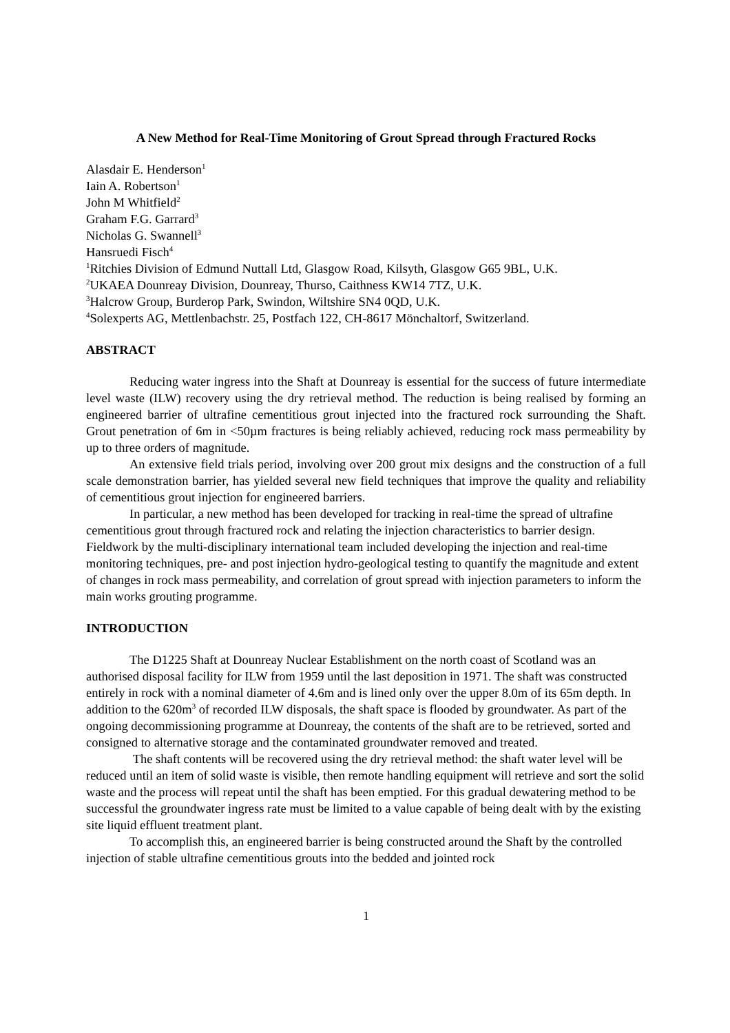A New Method for Real-Time Monitoring of Grout Spread through Fractured Rocks
Alasdair E. Henderson<sup>1</sup>
Iain A. Robertson<sup>1</sup>
John M Whitfield<sup>2</sup>
Graham F.G. Garrard<sup>3</sup>
Nicholas G. Swannell<sup>3</sup>
Hansruedi Fisch<sup>4</sup>
<sup>1</sup> Ritchies Division of Edmund Nuttall Ltd, Glasgow Road, Kilsyth, Glasgow G65 9BL, U.K.
<sup>2</sup> UKAEA Dounreay Division, Dounreay, Thurso, Caithness KW14 7TZ, U.K.
<sup>3</sup> Halcrow Group, Burderop Park, Swindon, Wiltshire SN4 0QD, U.K.
<sup>4</sup> Solexperts AG, Mettlenbachstr. 25, Postfach 122, CH-8617 Mönchaltorf, Switzerland.
ABSTRACT
Reducing water ingress into the Shaft at Dounreay is essential for the success of future intermediate level waste (ILW) recovery using the dry retrieval method. The reduction is being realised by forming an engineered barrier of ultrafine cementitious grout injected into the fractured rock surrounding the Shaft. Grout penetration of 6m in <50µm fractures is being reliably achieved, reducing rock mass permeability by up to three orders of magnitude.
An extensive field trials period, involving over 200 grout mix designs and the construction of a full scale demonstration barrier, has yielded several new field techniques that improve the quality and reliability of cementitious grout injection for engineered barriers.
In particular, a new method has been developed for tracking in real-time the spread of ultrafine cementitious grout through fractured rock and relating the injection characteristics to barrier design. Fieldwork by the multi-disciplinary international team included developing the injection and real-time monitoring techniques, pre- and post injection hydro-geological testing to quantify the magnitude and extent of changes in rock mass permeability, and correlation of grout spread with injection parameters to inform the main works grouting programme.
INTRODUCTION
The D1225 Shaft at Dounreay Nuclear Establishment on the north coast of Scotland was an authorised disposal facility for ILW from 1959 until the last deposition in 1971. The shaft was constructed entirely in rock with a nominal diameter of 4.6m and is lined only over the upper 8.0m of its 65m depth. In addition to the 620m<sup>3</sup> of recorded ILW disposals, the shaft space is flooded by groundwater. As part of the ongoing decommissioning programme at Dounreay, the contents of the shaft are to be retrieved, sorted and consigned to alternative storage and the contaminated groundwater removed and treated.
The shaft contents will be recovered using the dry retrieval method: the shaft water level will be reduced until an item of solid waste is visible, then remote handling equipment will retrieve and sort the solid waste and the process will repeat until the shaft has been emptied. For this gradual dewatering method to be successful the groundwater ingress rate must be limited to a value capable of being dealt with by the existing site liquid effluent treatment plant.
To accomplish this, an engineered barrier is being constructed around the Shaft by the controlled injection of stable ultrafine cementitious grouts into the bedded and jointed rock
1